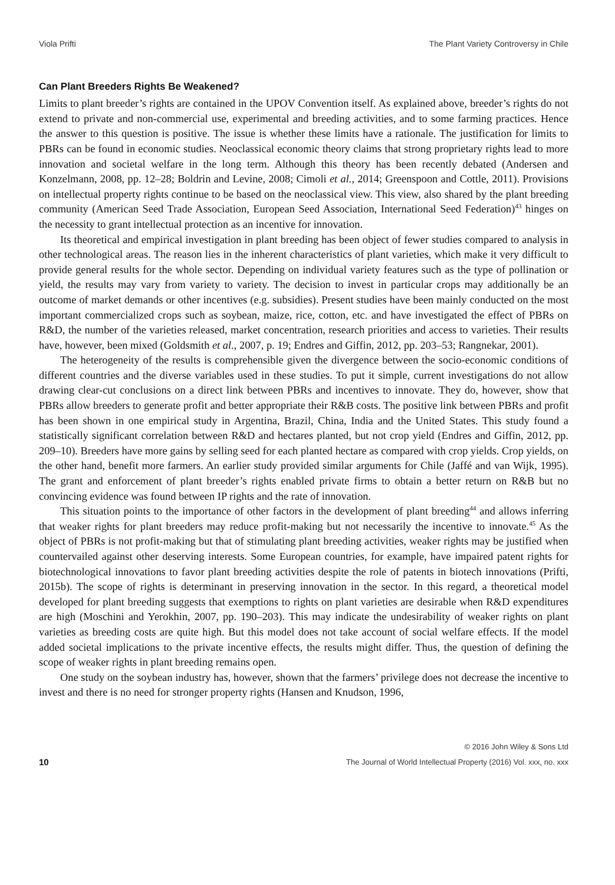Viola Prifti The Plant Variety Controversy in Chile
Can Plant Breeders Rights Be Weakened?
Limits to plant breeder’s rights are contained in the UPOV Convention itself. As explained above, breeder’s rights do not extend to private and non-commercial use, experimental and breeding activities, and to some farming practices. Hence the answer to this question is positive. The issue is whether these limits have a rationale. The justification for limits to PBRs can be found in economic studies. Neoclassical economic theory claims that strong proprietary rights lead to more innovation and societal welfare in the long term. Although this theory has been recently debated (Andersen and Konzelmann, 2008, pp. 12–28; Boldrin and Levine, 2008; Cimoli et al., 2014; Greenspoon and Cottle, 2011). Provisions on intellectual property rights continue to be based on the neoclassical view. This view, also shared by the plant breeding community (American Seed Trade Association, European Seed Association, International Seed Federation)<sup>43</sup> hinges on the necessity to grant intellectual protection as an incentive for innovation.
Its theoretical and empirical investigation in plant breeding has been object of fewer studies compared to analysis in other technological areas. The reason lies in the inherent characteristics of plant varieties, which make it very difficult to provide general results for the whole sector. Depending on individual variety features such as the type of pollination or yield, the results may vary from variety to variety. The decision to invest in particular crops may additionally be an outcome of market demands or other incentives (e.g. subsidies). Present studies have been mainly conducted on the most important commercialized crops such as soybean, maize, rice, cotton, etc. and have investigated the effect of PBRs on R&D, the number of the varieties released, market concentration, research priorities and access to varieties. Their results have, however, been mixed (Goldsmith et al., 2007, p. 19; Endres and Giffin, 2012, pp. 203–53; Rangnekar, 2001).
The heterogeneity of the results is comprehensible given the divergence between the socio-economic conditions of different countries and the diverse variables used in these studies. To put it simple, current investigations do not allow drawing clear-cut conclusions on a direct link between PBRs and incentives to innovate. They do, however, show that PBRs allow breeders to generate profit and better appropriate their R&B costs. The positive link between PBRs and profit has been shown in one empirical study in Argentina, Brazil, China, India and the United States. This study found a statistically significant correlation between R&D and hectares planted, but not crop yield (Endres and Giffin, 2012, pp. 209–10). Breeders have more gains by selling seed for each planted hectare as compared with crop yields. Crop yields, on the other hand, benefit more farmers. An earlier study provided similar arguments for Chile (Jaffé and van Wijk, 1995). The grant and enforcement of plant breeder’s rights enabled private firms to obtain a better return on R&B but no convincing evidence was found between IP rights and the rate of innovation.
This situation points to the importance of other factors in the development of plant breeding<sup>44</sup> and allows inferring that weaker rights for plant breeders may reduce profit-making but not necessarily the incentive to innovate.<sup>45</sup> As the object of PBRs is not profit-making but that of stimulating plant breeding activities, weaker rights may be justified when countervailed against other deserving interests. Some European countries, for example, have impaired patent rights for biotechnological innovations to favor plant breeding activities despite the role of patents in biotech innovations (Prifti, 2015b). The scope of rights is determinant in preserving innovation in the sector. In this regard, a theoretical model developed for plant breeding suggests that exemptions to rights on plant varieties are desirable when R&D expenditures are high (Moschini and Yerokhin, 2007, pp. 190–203). This may indicate the undesirability of weaker rights on plant varieties as breeding costs are quite high. But this model does not take account of social welfare effects. If the model added societal implications to the private incentive effects, the results might differ. Thus, the question of defining the scope of weaker rights in plant breeding remains open.
One study on the soybean industry has, however, shown that the farmers’ privilege does not decrease the incentive to invest and there is no need for stronger property rights (Hansen and Knudson, 1996,
10
© 2016 John Wiley & Sons Ltd
The Journal of World Intellectual Property (2016) Vol. xxx, no. xxx